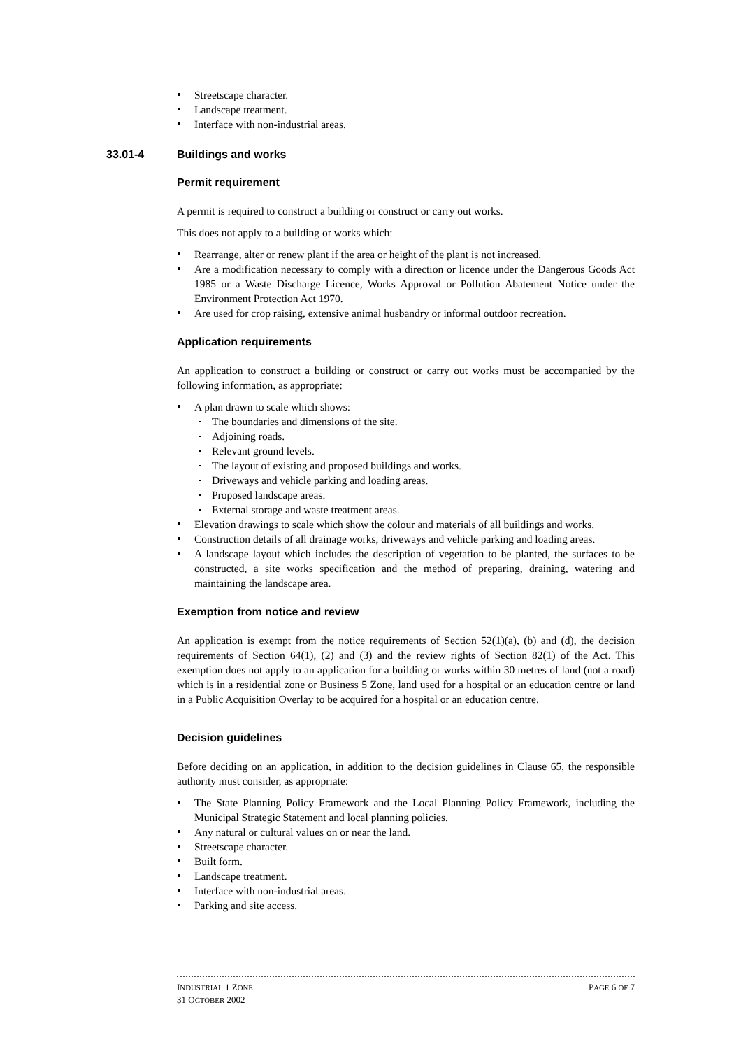Streetscape character.
Landscape treatment.
Interface with non-industrial areas.
33.01-4 Buildings and works
Permit requirement
A permit is required to construct a building or construct or carry out works.
This does not apply to a building or works which:
Rearrange, alter or renew plant if the area or height of the plant is not increased.
Are a modification necessary to comply with a direction or licence under the Dangerous Goods Act 1985 or a Waste Discharge Licence, Works Approval or Pollution Abatement Notice under the Environment Protection Act 1970.
Are used for crop raising, extensive animal husbandry or informal outdoor recreation.
Application requirements
An application to construct a building or construct or carry out works must be accompanied by the following information, as appropriate:
A plan drawn to scale which shows:
The boundaries and dimensions of the site.
Adjoining roads.
Relevant ground levels.
The layout of existing and proposed buildings and works.
Driveways and vehicle parking and loading areas.
Proposed landscape areas.
External storage and waste treatment areas.
Elevation drawings to scale which show the colour and materials of all buildings and works.
Construction details of all drainage works, driveways and vehicle parking and loading areas.
A landscape layout which includes the description of vegetation to be planted, the surfaces to be constructed, a site works specification and the method of preparing, draining, watering and maintaining the landscape area.
Exemption from notice and review
An application is exempt from the notice requirements of Section 52(1)(a), (b) and (d), the decision requirements of Section 64(1), (2) and (3) and the review rights of Section 82(1) of the Act. This exemption does not apply to an application for a building or works within 30 metres of land (not a road) which is in a residential zone or Business 5 Zone, land used for a hospital or an education centre or land in a Public Acquisition Overlay to be acquired for a hospital or an education centre.
Decision guidelines
Before deciding on an application, in addition to the decision guidelines in Clause 65, the responsible authority must consider, as appropriate:
The State Planning Policy Framework and the Local Planning Policy Framework, including the Municipal Strategic Statement and local planning policies.
Any natural or cultural values on or near the land.
Streetscape character.
Built form.
Landscape treatment.
Interface with non-industrial areas.
Parking and site access.
INDUSTRIAL 1 ZONE PAGE 6 OF 7
31 OCTOBER 2002